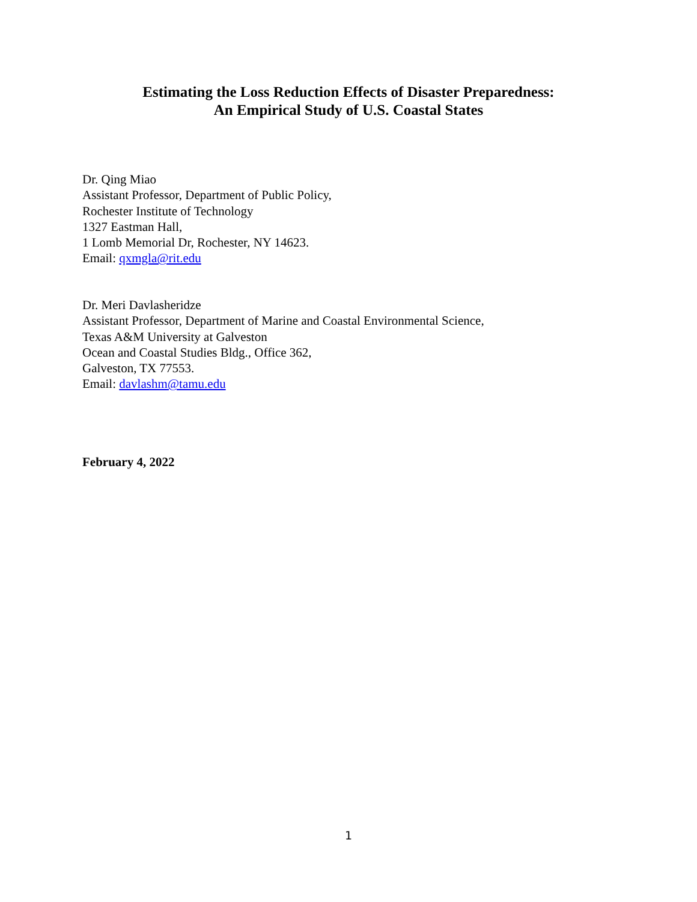Estimating the Loss Reduction Effects of Disaster Preparedness:
An Empirical Study of U.S. Coastal States
Dr. Qing Miao
Assistant Professor, Department of Public Policy,
Rochester Institute of Technology
1327 Eastman Hall,
1 Lomb Memorial Dr, Rochester, NY 14623.
Email: qxmgla@rit.edu
Dr. Meri Davlasheridze
Assistant Professor, Department of Marine and Coastal Environmental Science,
Texas A&M University at Galveston
Ocean and Coastal Studies Bldg., Office 362,
Galveston, TX 77553.
Email: davlashm@tamu.edu
February 4, 2022
1